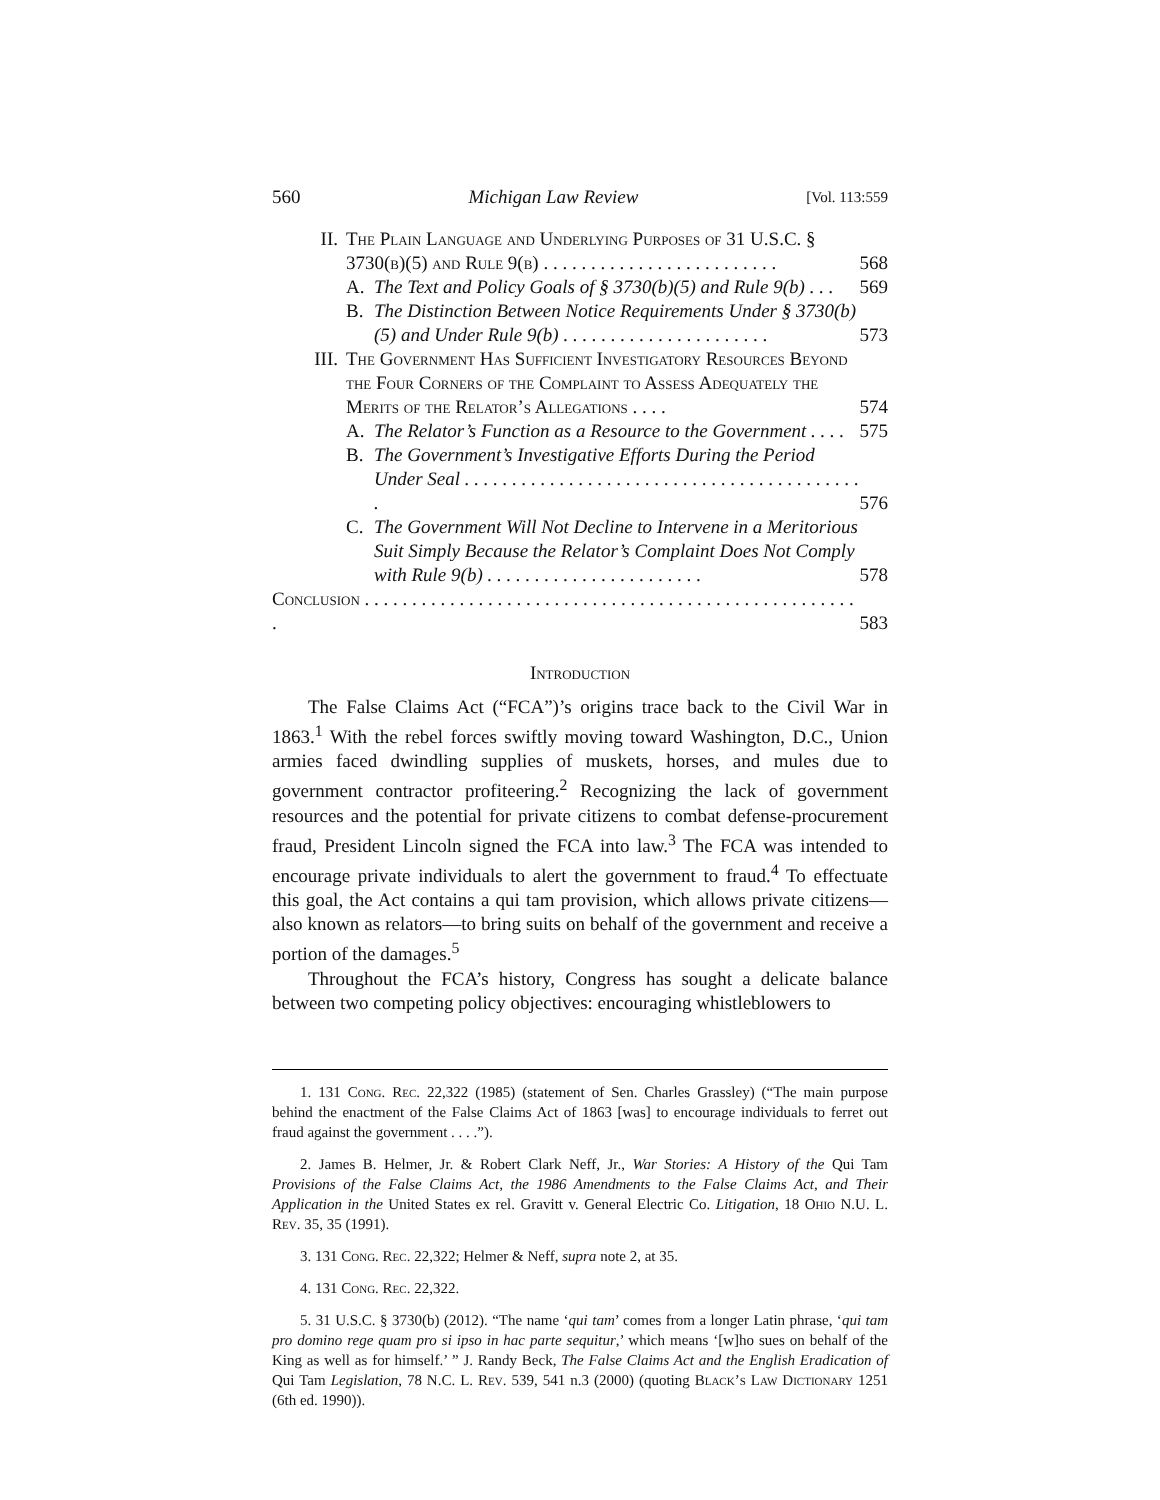560 Michigan Law Review [Vol. 113:559
II. The Plain Language and Underlying Purposes of 31 U.S.C. § 3730(b)(5) and Rule 9(b) . . . . . . . . . . . . . . . . . . . . . . . . . 568
A. The Text and Policy Goals of § 3730(b)(5) and Rule 9(b) . . . 569
B. The Distinction Between Notice Requirements Under § 3730(b)(5) and Under Rule 9(b) . . . . . . . . . . . . . . . . . . . . . . 573
III. The Government Has Sufficient Investigatory Resources Beyond the Four Corners of the Complaint to Assess Adequately the Merits of the Relator’s Allegations . . . . 574
A. The Relator’s Function as a Resource to the Government . . . . 575
B. The Government’s Investigative Efforts During the Period Under Seal . . . . . . . . . . . . . . . . . . . . . . . . . . . . . . . . . . . . . . . . . . . 576
C. The Government Will Not Decline to Intervene in a Meritorious Suit Simply Because the Relator’s Complaint Does Not Comply with Rule 9(b) . . . . . . . . . . . . . . . . . . . . . . . 578
Conclusion . . . . . . . . . . . . . . . . . . . . . . . . . . . . . . . . . . . . . . . . . . . . . . . . . . . . . 583
Introduction
The False Claims Act (“FCA”)’s origins trace back to the Civil War in 1863.<sup>1</sup> With the rebel forces swiftly moving toward Washington, D.C., Union armies faced dwindling supplies of muskets, horses, and mules due to government contractor profiteering.<sup>2</sup> Recognizing the lack of government resources and the potential for private citizens to combat defense-procurement fraud, President Lincoln signed the FCA into law.<sup>3</sup> The FCA was intended to encourage private individuals to alert the government to fraud.<sup>4</sup> To effectuate this goal, the Act contains a qui tam provision, which allows private citizens—also known as relators—to bring suits on behalf of the government and receive a portion of the damages.<sup>5</sup>
Throughout the FCA’s history, Congress has sought a delicate balance between two competing policy objectives: encouraging whistleblowers to
1. 131 Cong. Rec. 22,322 (1985) (statement of Sen. Charles Grassley) (“The main purpose behind the enactment of the False Claims Act of 1863 [was] to encourage individuals to ferret out fraud against the government . . . .”).
2. James B. Helmer, Jr. & Robert Clark Neff, Jr., War Stories: A History of the Qui Tam Provisions of the False Claims Act, the 1986 Amendments to the False Claims Act, and Their Application in the United States ex rel. Gravitt v. General Electric Co. Litigation, 18 Ohio N.U. L. Rev. 35, 35 (1991).
3. 131 Cong. Rec. 22,322; Helmer & Neff, supra note 2, at 35.
4. 131 Cong. Rec. 22,322.
5. 31 U.S.C. § 3730(b) (2012). “The name ‘qui tam’ comes from a longer Latin phrase, ‘qui tam pro domino rege quam pro si ipso in hac parte sequitur,’ which means ‘[w]ho sues on behalf of the King as well as for himself.’ ” J. Randy Beck, The False Claims Act and the English Eradication of Qui Tam Legislation, 78 N.C. L. Rev. 539, 541 n.3 (2000) (quoting Black’s Law Dictionary 1251 (6th ed. 1990)).